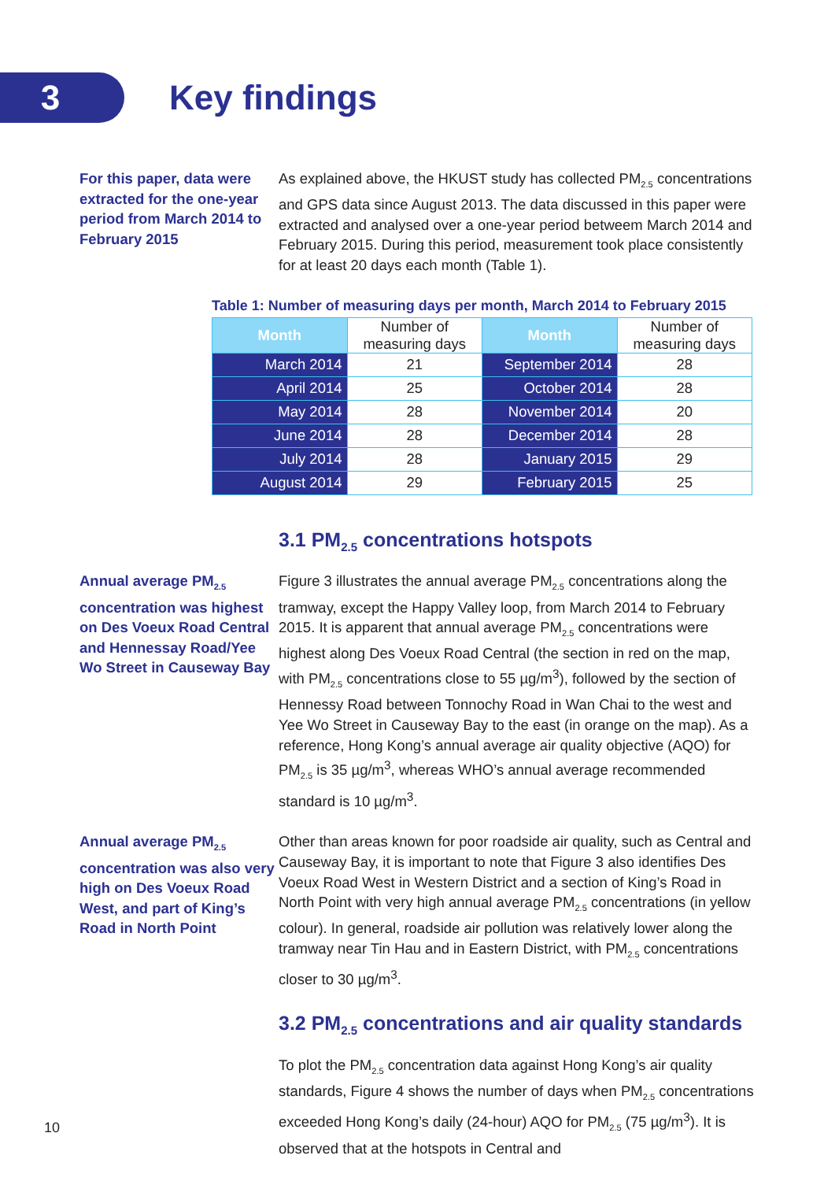3
Key findings
For this paper, data were extracted for the one-year period from March 2014 to February 2015
As explained above, the HKUST study has collected PM<sub>2.5</sub> concentrations and GPS data since August 2013. The data discussed in this paper were extracted and analysed over a one-year period betweem March 2014 and February 2015. During this period, measurement took place consistently for at least 20 days each month (Table 1).
Table 1: Number of measuring days per month, March 2014 to February 2015
| Month | Number of measuring days | Month | Number of measuring days |
| --- | --- | --- | --- |
| March 2014 | 21 | September 2014 | 28 |
| April 2014 | 25 | October 2014 | 28 |
| May 2014 | 28 | November 2014 | 20 |
| June 2014 | 28 | December 2014 | 28 |
| July 2014 | 28 | January 2015 | 29 |
| August 2014 | 29 | February 2015 | 25 |
3.1 PM<sub>2.5</sub> concentrations hotspots
Annual average PM<sub>2.5</sub> concentration was highest on Des Voeux Road Central and Hennessay Road/Yee Wo Street in Causeway Bay
Figure 3 illustrates the annual average PM<sub>2.5</sub> concentrations along the tramway, except the Happy Valley loop, from March 2014 to February 2015. It is apparent that annual average PM<sub>2.5</sub> concentrations were highest along Des Voeux Road Central (the section in red on the map, with PM<sub>2.5</sub> concentrations close to 55 µg/m<sup>3</sup>), followed by the section of Hennessy Road between Tonnochy Road in Wan Chai to the west and Yee Wo Street in Causeway Bay to the east (in orange on the map). As a reference, Hong Kong’s annual average air quality objective (AQO) for PM<sub>2.5</sub> is 35 µg/m<sup>3</sup>, whereas WHO’s annual average recommended standard is 10 µg/m<sup>3</sup>.
Annual average PM<sub>2.5</sub> concentration was also very high on Des Voeux Road West, and part of King’s Road in North Point
Other than areas known for poor roadside air quality, such as Central and Causeway Bay, it is important to note that Figure 3 also identifies Des Voeux Road West in Western District and a section of King’s Road in North Point with very high annual average PM<sub>2.5</sub> concentrations (in yellow colour). In general, roadside air pollution was relatively lower along the tramway near Tin Hau and in Eastern District, with PM<sub>2.5</sub> concentrations closer to 30 µg/m<sup>3</sup>.
3.2 PM<sub>2.5</sub> concentrations and air quality standards
To plot the PM<sub>2.5</sub> concentration data against Hong Kong’s air quality standards, Figure 4 shows the number of days when PM<sub>2.5</sub> concentrations exceeded Hong Kong’s daily (24-hour) AQO for PM<sub>2.5</sub> (75 µg/m<sup>3</sup>). It is observed that at the hotspots in Central and
10